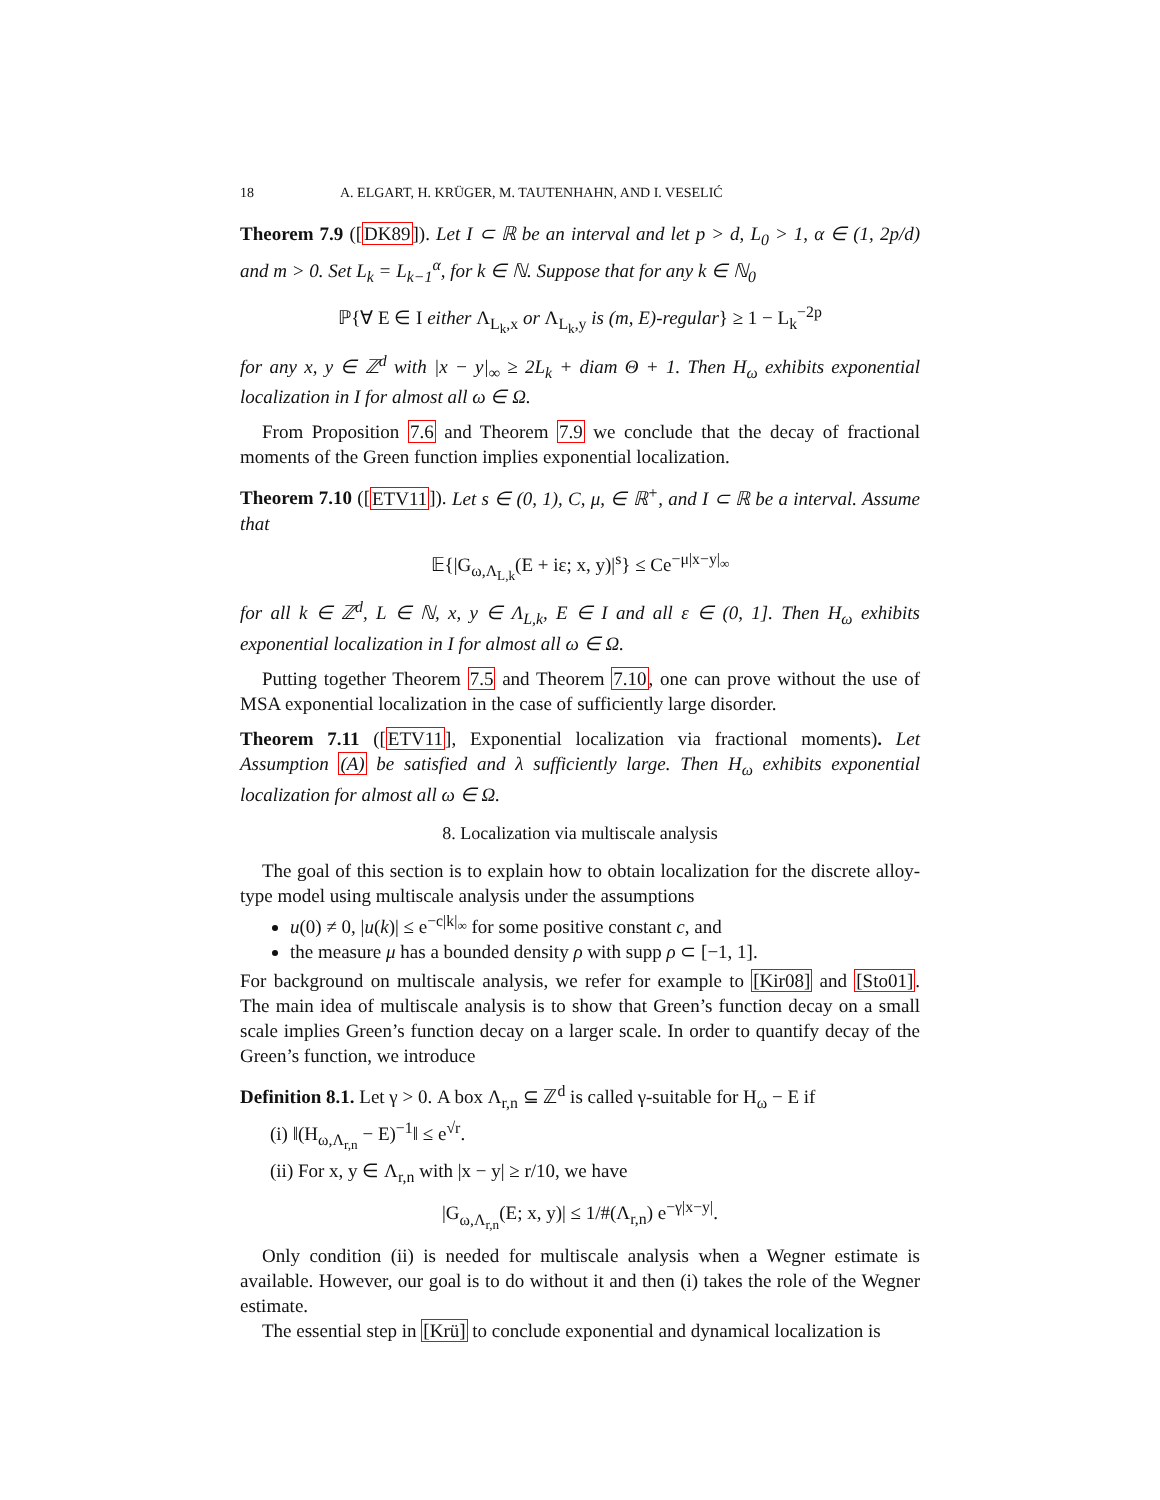18 A. ELGART, H. KRÜGER, M. TAUTENHAHN, AND I. VESELIĆ
Theorem 7.9 ([DK89]). Let I ⊂ ℝ be an interval and let p > d, L<sub>0</sub> > 1, α ∈ (1, 2p/d) and m > 0. Set L<sub>k</sub> = L<sub>k−1</sub><sup>α</sup>, for k ∈ ℕ. Suppose that for any k ∈ ℕ<sub>0</sub>
ℙ{∀ E ∈ I either Λ<sub>L<sub>k</sub>,x</sub> or Λ<sub>L<sub>k</sub>,y</sub> is (m, E)-regular} ≥ 1 − L<sub>k</sub><sup>−2p</sup>
for any x, y ∈ ℤ<sup>d</sup> with |x − y|<sub>∞</sub> ≥ 2L<sub>k</sub> + diam Θ + 1. Then H<sub>ω</sub> exhibits exponential localization in I for almost all ω ∈ Ω.
From Proposition 7.6 and Theorem 7.9 we conclude that the decay of fractional moments of the Green function implies exponential localization.
Theorem 7.10 ([ETV11]). Let s ∈ (0, 1), C, μ, ∈ ℝ<sup>+</sup>, and I ⊂ ℝ be a interval. Assume that
𝔼{|G<sub>ω,Λ<sub>L,k</sub></sub>(E + iε; x, y)|<sup>s</sup>} ≤ Ce<sup>−μ|x−y|<sub>∞</sub></sup>
for all k ∈ ℤ<sup>d</sup>, L ∈ ℕ, x, y ∈ Λ<sub>L,k</sub>, E ∈ I and all ε ∈ (0, 1]. Then H<sub>ω</sub> exhibits exponential localization in I for almost all ω ∈ Ω.
Putting together Theorem 7.5 and Theorem 7.10, one can prove without the use of MSA exponential localization in the case of sufficiently large disorder.
Theorem 7.11 ([ETV11], Exponential localization via fractional moments). Let Assumption (A) be satisfied and λ sufficiently large. Then H<sub>ω</sub> exhibits exponential localization for almost all ω ∈ Ω.
8. Localization via multiscale analysis
The goal of this section is to explain how to obtain localization for the discrete alloy-type model using multiscale analysis under the assumptions
u(0) ≠ 0, |u(k)| ≤ e<sup>−c|k|<sub>∞</sub></sup> for some positive constant c, and
the measure μ has a bounded density ρ with supp ρ ⊂ [−1, 1].
For background on multiscale analysis, we refer for example to [Kir08] and [Sto01]. The main idea of multiscale analysis is to show that Green’s function decay on a small scale implies Green’s function decay on a larger scale. In order to quantify decay of the Green’s function, we introduce
Definition 8.1. Let γ > 0. A box Λ<sub>r,n</sub> ⊆ ℤ<sup>d</sup> is called γ-suitable for H<sub>ω</sub> − E if
(i) ‖(H<sub>ω,Λ<sub>r,n</sub></sub> − E)<sup>−1</sup>‖ ≤ e<sup>√r</sup>.
(ii) For x, y ∈ Λ<sub>r,n</sub> with |x − y| ≥ r/10, we have
|G<sub>ω,Λ<sub>r,n</sub></sub>(E; x, y)| ≤ 1/#(Λ<sub>r,n</sub>) e<sup>−γ|x−y|</sup>.
Only condition (ii) is needed for multiscale analysis when a Wegner estimate is available. However, our goal is to do without it and then (i) takes the role of the Wegner estimate.
The essential step in [Krü] to conclude exponential and dynamical localization is